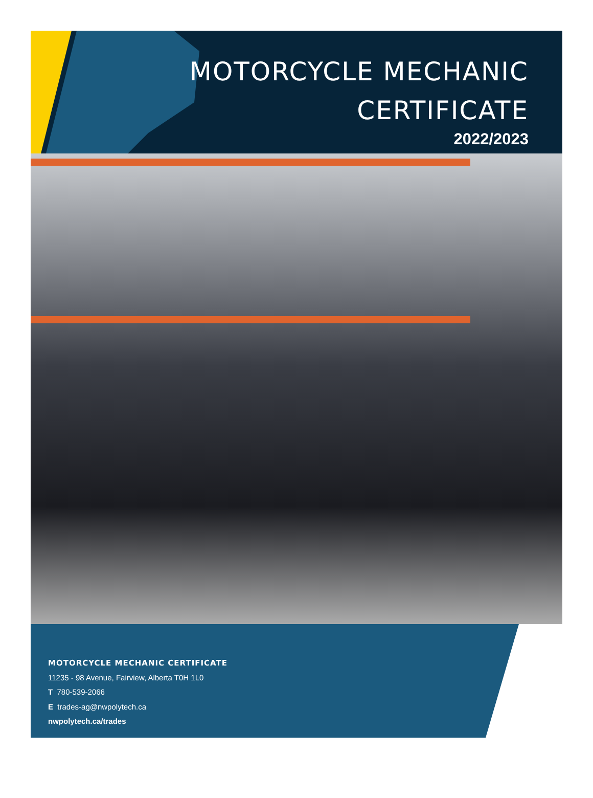MOTORCYCLE MECHANIC
CERTIFICATE
2022/2023
MOTORCYCLE MECHANIC CERTIFICATE
11235 - 98 Avenue, Fairview, Alberta T0H 1L0
T 780-539-2066
E trades-ag@nwpolytech.ca
nwpolytech.ca/trades